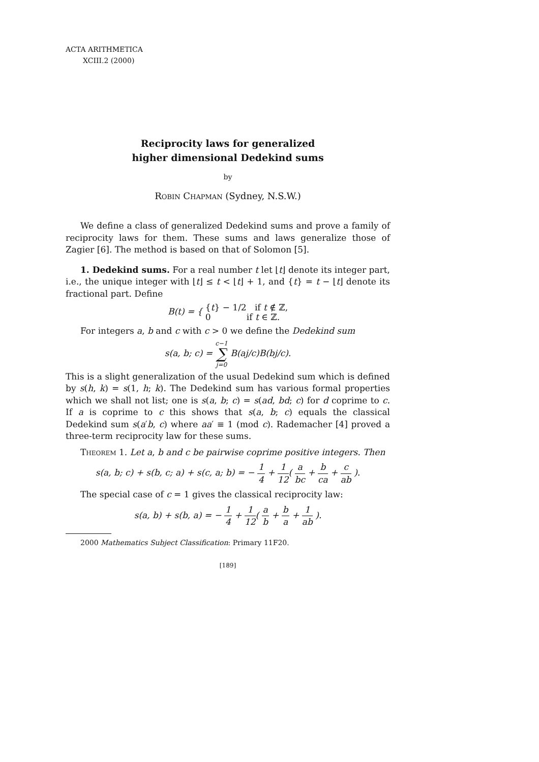ACTA ARITHMETICA
XCIII.2 (2000)
Reciprocity laws for generalized
higher dimensional Dedekind sums
by
Robin Chapman (Sydney, N.S.W.)
We define a class of generalized Dedekind sums and prove a family of reciprocity laws for them. These sums and laws generalize those of Zagier [6]. The method is based on that of Solomon [5].
1. Dedekind sums. For a real number t let ⌊t⌋ denote its integer part, i.e., the unique integer with ⌊t⌋ ≤ t < ⌊t⌋ + 1, and {t} = t − ⌊t⌋ denote its fractional part. Define
B(t) = { {t} − 1/2 if t ∉ ℤ,
0 if t ∈ ℤ.
For integers a, b and c with c > 0 we define the Dedekind sum
s(a, b; c) = c−1 ∑ j=0 B(aj/c)B(bj/c).
This is a slight generalization of the usual Dedekind sum which is defined by s(h, k) = s(1, h; k). The Dedekind sum has various formal properties which we shall not list; one is s(a, b; c) = s(ad, bd; c) for d coprime to c. If a is coprime to c this shows that s(a, b; c) equals the classical Dedekind sum s(a′b, c) where aa′ ≡ 1 (mod c). Rademacher [4] proved a three-term reciprocity law for these sums.
Theorem 1. Let a, b and c be pairwise coprime positive integers. Then
s(a, b; c) + s(b, c; a) + s(c, a; b) = − 1 4 + 1 12( a bc + b ca + c ab ).
The special case of c = 1 gives the classical reciprocity law:
s(a, b) + s(b, a) = − 1 4 + 1 12( a b + b a + 1 ab ).
2000 Mathematics Subject Classification: Primary 11F20.
[189]